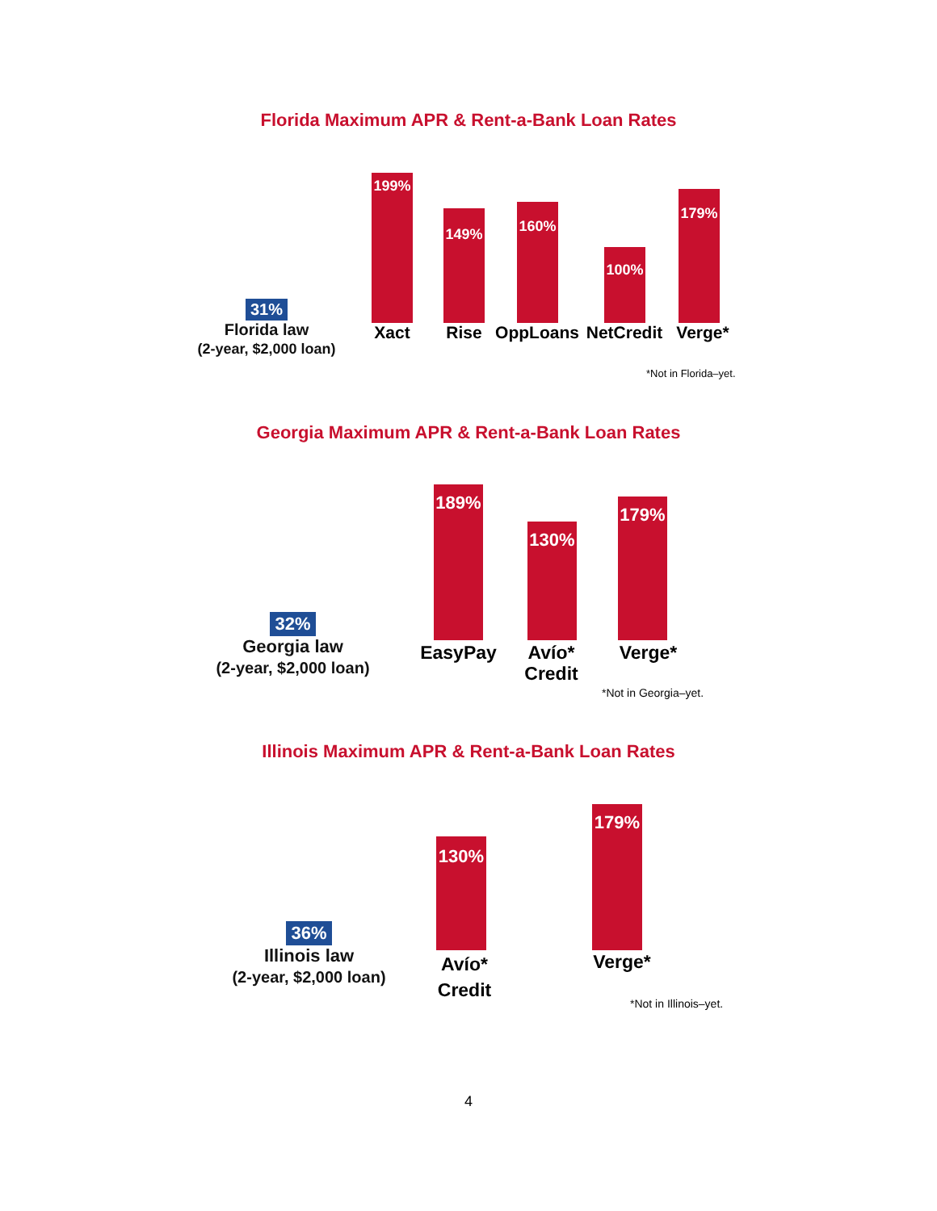Florida Maximum APR & Rent-a-Bank Loan Rates
31%
Florida law
(2-year, $2,000 loan)
199%
149% 160%
100%
179%
Xact Rise OppLoans NetCredit Verge*
*Not in Florida–yet.
Georgia Maximum APR & Rent-a-Bank Loan Rates
32%
Georgia law
(2-year, $2,000 loan)
189%
130%
179%
EasyPay
Avío*
Credit
Verge*
*Not in Georgia–yet.
Illinois Maximum APR & Rent-a-Bank Loan Rates
36%
Illinois law
(2-year, $2,000 loan)
130%
179%
Avío*
Credit
Verge*
*Not in Illinois–yet.
4